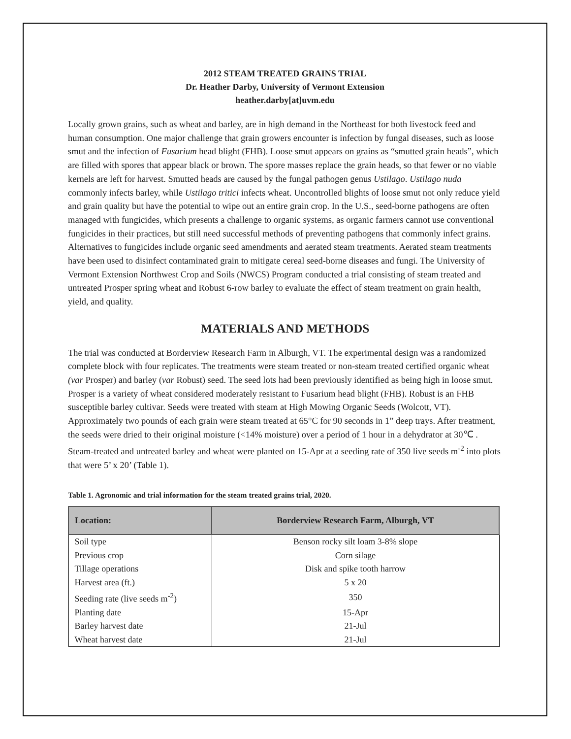2012 STEAM TREATED GRAINS TRIAL
Dr. Heather Darby, University of Vermont Extension
heather.darby[at]uvm.edu
Locally grown grains, such as wheat and barley, are in high demand in the Northeast for both livestock feed and human consumption. One major challenge that grain growers encounter is infection by fungal diseases, such as loose smut and the infection of Fusarium head blight (FHB). Loose smut appears on grains as “smutted grain heads”, which are filled with spores that appear black or brown. The spore masses replace the grain heads, so that fewer or no viable kernels are left for harvest. Smutted heads are caused by the fungal pathogen genus Ustilago. Ustilago nuda commonly infects barley, while Ustilago tritici infects wheat. Uncontrolled blights of loose smut not only reduce yield and grain quality but have the potential to wipe out an entire grain crop. In the U.S., seed-borne pathogens are often managed with fungicides, which presents a challenge to organic systems, as organic farmers cannot use conventional fungicides in their practices, but still need successful methods of preventing pathogens that commonly infect grains. Alternatives to fungicides include organic seed amendments and aerated steam treatments. Aerated steam treatments have been used to disinfect contaminated grain to mitigate cereal seed-borne diseases and fungi. The University of Vermont Extension Northwest Crop and Soils (NWCS) Program conducted a trial consisting of steam treated and untreated Prosper spring wheat and Robust 6-row barley to evaluate the effect of steam treatment on grain health, yield, and quality.
MATERIALS AND METHODS
The trial was conducted at Borderview Research Farm in Alburgh, VT. The experimental design was a randomized complete block with four replicates. The treatments were steam treated or non-steam treated certified organic wheat (var Prosper) and barley (var Robust) seed. The seed lots had been previously identified as being high in loose smut. Prosper is a variety of wheat considered moderately resistant to Fusarium head blight (FHB). Robust is an FHB susceptible barley cultivar. Seeds were treated with steam at High Mowing Organic Seeds (Wolcott, VT). Approximately two pounds of each grain were steam treated at 65°C for 90 seconds in 1” deep trays. After treatment, the seeds were dried to their original moisture (<14% moisture) over a period of 1 hour in a dehydrator at 30℃ . Steam-treated and untreated barley and wheat were planted on 15-Apr at a seeding rate of 350 live seeds m<sup>-2</sup> into plots that were 5’ x 20’ (Table 1).
Table 1. Agronomic and trial information for the steam treated grains trial, 2020.
| Location: | Borderview Research Farm, Alburgh, VT |
| --- | --- |
| Soil type | Benson rocky silt loam 3-8% slope |
| Previous crop | Corn silage |
| Tillage operations | Disk and spike tooth harrow |
| Harvest area (ft.) | 5 x 20 |
| Seeding rate (live seeds m<sup>-2</sup>) | 350 |
| Planting date | 15-Apr |
| Barley harvest date | 21-Jul |
| Wheat harvest date | 21-Jul |